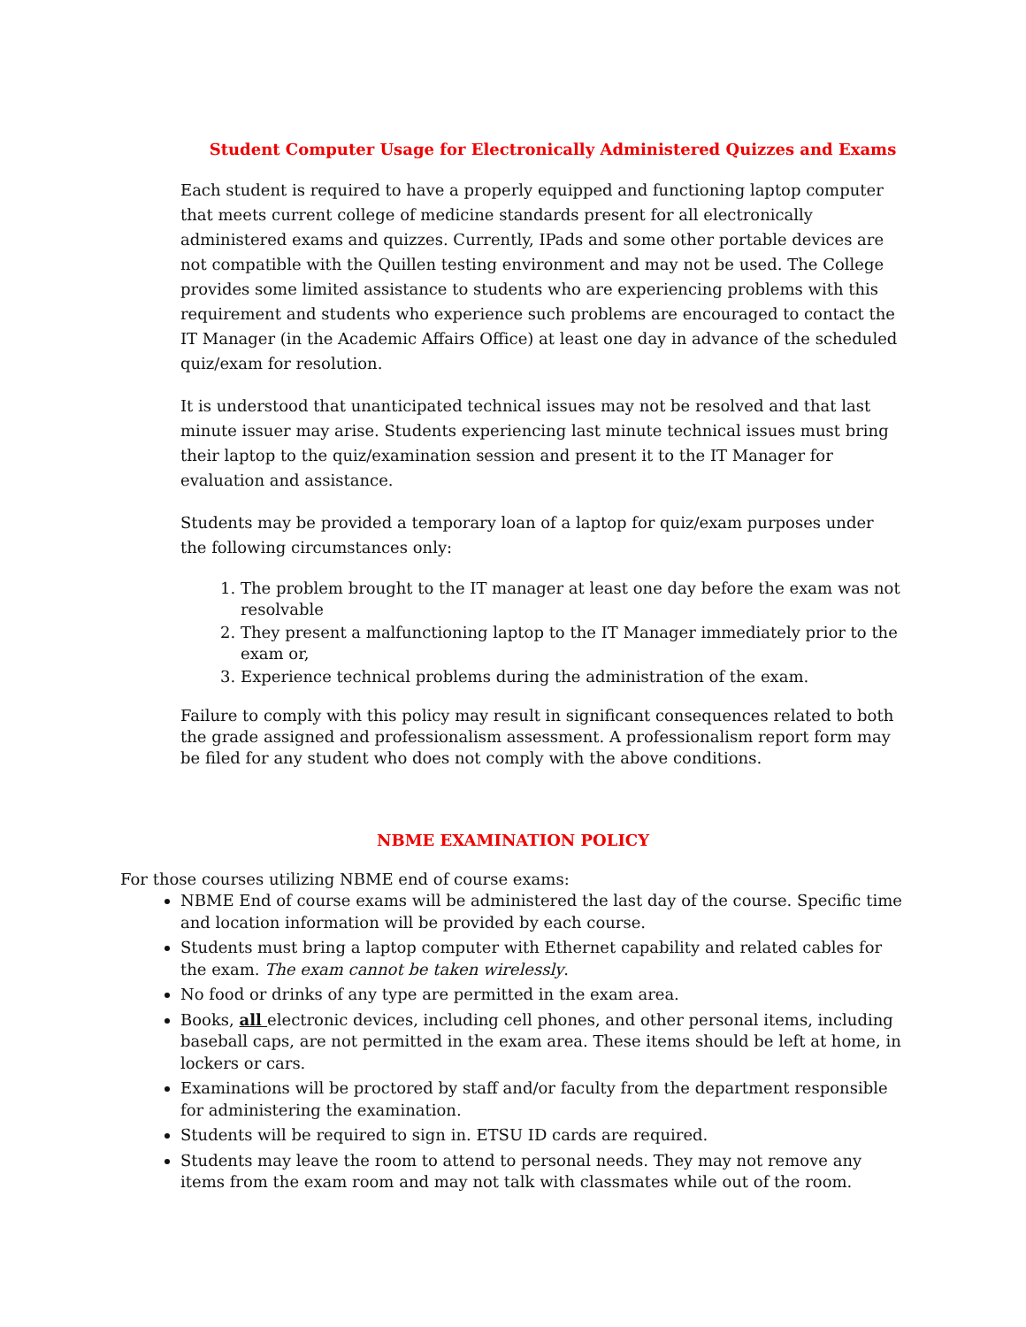Student Computer Usage for Electronically Administered Quizzes and Exams
Each student is required to have a properly equipped and functioning laptop computer that meets current college of medicine standards present for all electronically administered exams and quizzes. Currently, IPads and some other portable devices are not compatible with the Quillen testing environment and may not be used. The College provides some limited assistance to students who are experiencing problems with this requirement and students who experience such problems are encouraged to contact the IT Manager (in the Academic Affairs Office) at least one day in advance of the scheduled quiz/exam for resolution.
It is understood that unanticipated technical issues may not be resolved and that last minute issuer may arise. Students experiencing last minute technical issues must bring their laptop to the quiz/examination session and present it to the IT Manager for evaluation and assistance.
Students may be provided a temporary loan of a laptop for quiz/exam purposes under the following circumstances only:
1. The problem brought to the IT manager at least one day before the exam was not resolvable
2. They present a malfunctioning laptop to the IT Manager immediately prior to the exam or,
3. Experience technical problems during the administration of the exam.
Failure to comply with this policy may result in significant consequences related to both the grade assigned and professionalism assessment. A professionalism report form may be filed for any student who does not comply with the above conditions.
NBME EXAMINATION POLICY
For those courses utilizing NBME end of course exams:
NBME End of course exams will be administered the last day of the course. Specific time and location information will be provided by each course.
Students must bring a laptop computer with Ethernet capability and related cables for the exam. The exam cannot be taken wirelessly.
No food or drinks of any type are permitted in the exam area.
Books, all electronic devices, including cell phones, and other personal items, including baseball caps, are not permitted in the exam area. These items should be left at home, in lockers or cars.
Examinations will be proctored by staff and/or faculty from the department responsible for administering the examination.
Students will be required to sign in. ETSU ID cards are required.
Students may leave the room to attend to personal needs. They may not remove any items from the exam room and may not talk with classmates while out of the room.